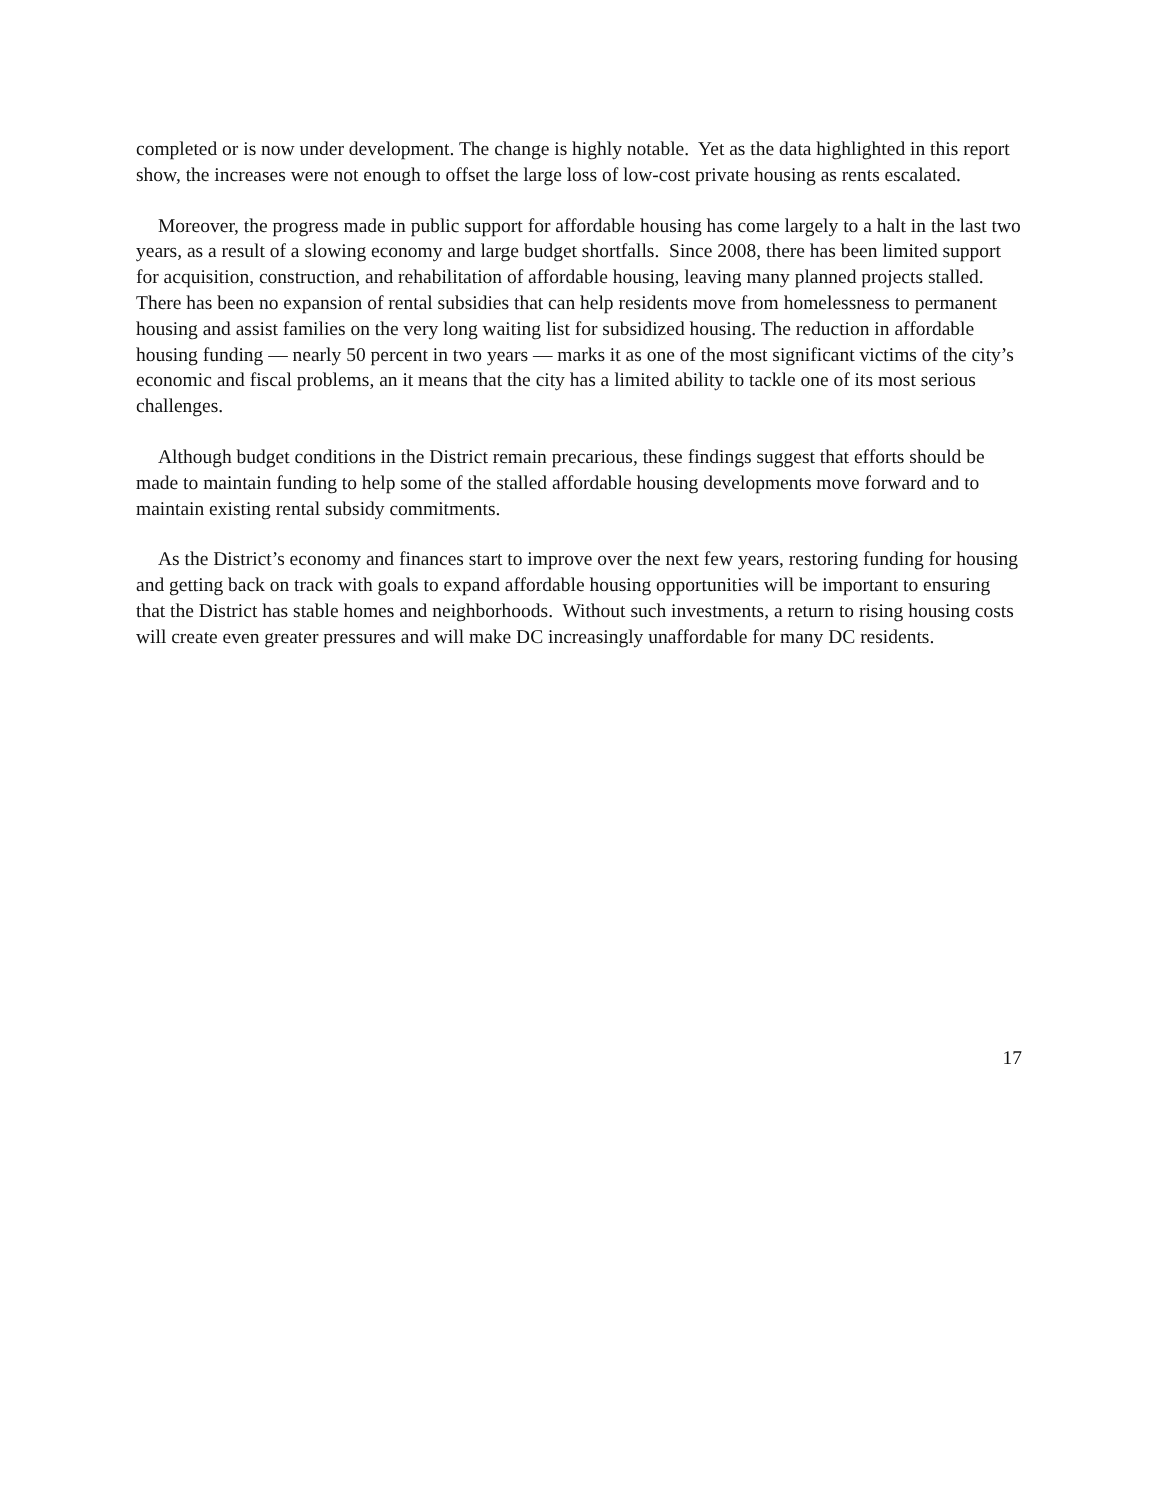completed or is now under development. The change is highly notable. Yet as the data highlighted in this report show, the increases were not enough to offset the large loss of low-cost private housing as rents escalated.
Moreover, the progress made in public support for affordable housing has come largely to a halt in the last two years, as a result of a slowing economy and large budget shortfalls. Since 2008, there has been limited support for acquisition, construction, and rehabilitation of affordable housing, leaving many planned projects stalled. There has been no expansion of rental subsidies that can help residents move from homelessness to permanent housing and assist families on the very long waiting list for subsidized housing. The reduction in affordable housing funding — nearly 50 percent in two years — marks it as one of the most significant victims of the city’s economic and fiscal problems, an it means that the city has a limited ability to tackle one of its most serious challenges.
Although budget conditions in the District remain precarious, these findings suggest that efforts should be made to maintain funding to help some of the stalled affordable housing developments move forward and to maintain existing rental subsidy commitments.
As the District’s economy and finances start to improve over the next few years, restoring funding for housing and getting back on track with goals to expand affordable housing opportunities will be important to ensuring that the District has stable homes and neighborhoods. Without such investments, a return to rising housing costs will create even greater pressures and will make DC increasingly unaffordable for many DC residents.
17